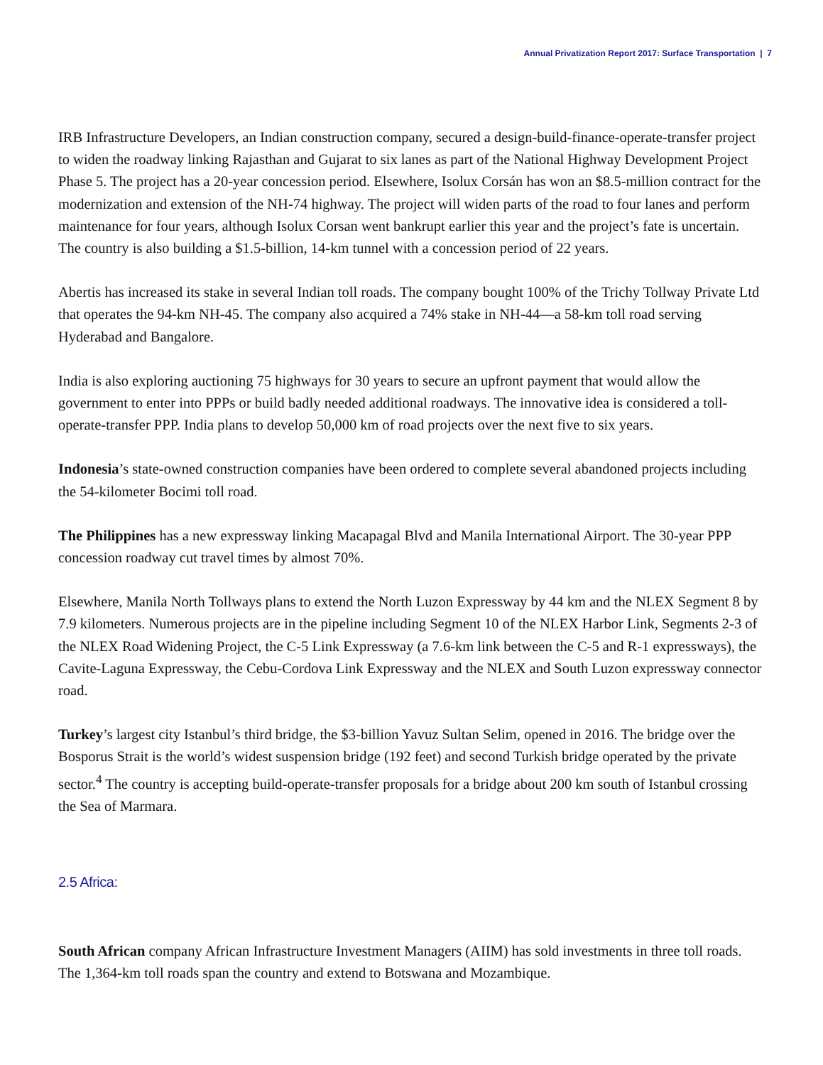Annual Privatization Report 2017: Surface Transportation | 7
IRB Infrastructure Developers, an Indian construction company, secured a design-build-finance-operate-transfer project to widen the roadway linking Rajasthan and Gujarat to six lanes as part of the National Highway Development Project Phase 5. The project has a 20-year concession period. Elsewhere, Isolux Corsán has won an $8.5-million contract for the modernization and extension of the NH-74 highway. The project will widen parts of the road to four lanes and perform maintenance for four years, although Isolux Corsan went bankrupt earlier this year and the project’s fate is uncertain. The country is also building a $1.5-billion, 14-km tunnel with a concession period of 22 years.
Abertis has increased its stake in several Indian toll roads. The company bought 100% of the Trichy Tollway Private Ltd that operates the 94-km NH-45. The company also acquired a 74% stake in NH-44—a 58-km toll road serving Hyderabad and Bangalore.
India is also exploring auctioning 75 highways for 30 years to secure an upfront payment that would allow the government to enter into PPPs or build badly needed additional roadways. The innovative idea is considered a toll-operate-transfer PPP. India plans to develop 50,000 km of road projects over the next five to six years.
Indonesia’s state-owned construction companies have been ordered to complete several abandoned projects including the 54-kilometer Bocimi toll road.
The Philippines has a new expressway linking Macapagal Blvd and Manila International Airport. The 30-year PPP concession roadway cut travel times by almost 70%.
Elsewhere, Manila North Tollways plans to extend the North Luzon Expressway by 44 km and the NLEX Segment 8 by 7.9 kilometers. Numerous projects are in the pipeline including Segment 10 of the NLEX Harbor Link, Segments 2-3 of the NLEX Road Widening Project, the C-5 Link Expressway (a 7.6-km link between the C-5 and R-1 expressways), the Cavite-Laguna Expressway, the Cebu-Cordova Link Expressway and the NLEX and South Luzon expressway connector road.
Turkey’s largest city Istanbul’s third bridge, the $3-billion Yavuz Sultan Selim, opened in 2016. The bridge over the Bosporus Strait is the world’s widest suspension bridge (192 feet) and second Turkish bridge operated by the private sector.<sup>4</sup> The country is accepting build-operate-transfer proposals for a bridge about 200 km south of Istanbul crossing the Sea of Marmara.
2.5 Africa:
South African company African Infrastructure Investment Managers (AIIM) has sold investments in three toll roads. The 1,364-km toll roads span the country and extend to Botswana and Mozambique.